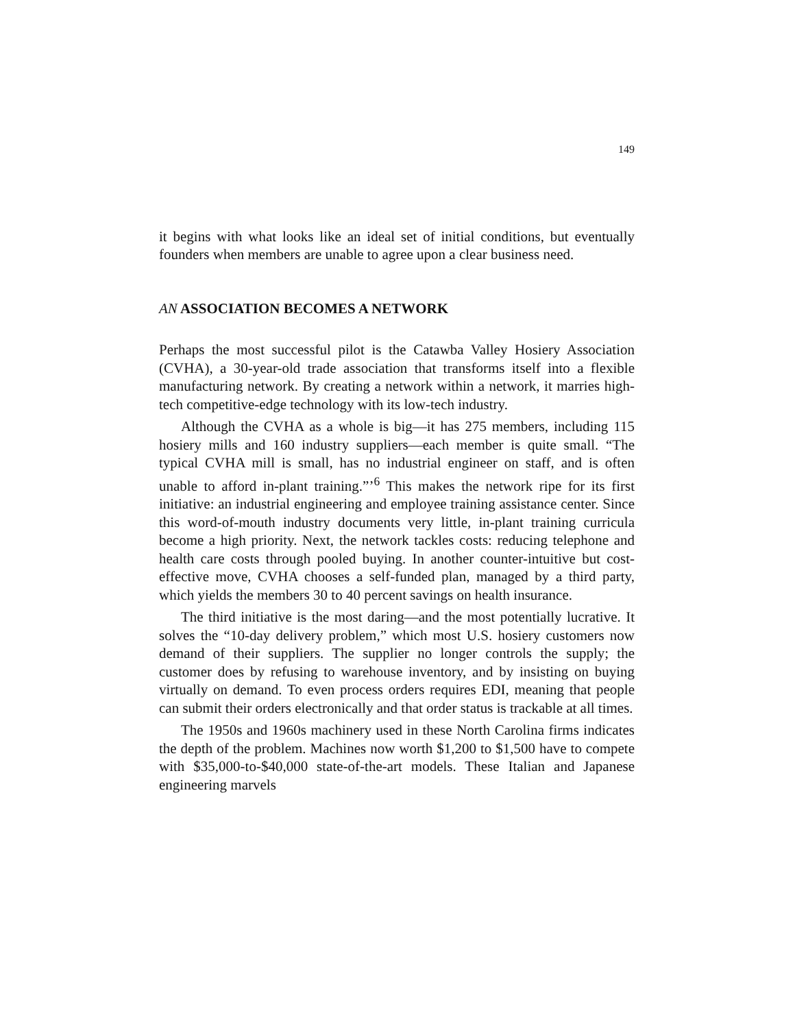149
it begins with what looks like an ideal set of initial conditions, but eventually founders when members are unable to agree upon a clear business need.
AN ASSOCIATION BECOMES A NETWORK
Perhaps the most successful pilot is the Catawba Valley Hosiery Association (CVHA), a 30-year-old trade association that transforms itself into a flexible manufacturing network. By creating a network within a network, it marries high-tech competitive-edge technology with its low-tech industry.
Although the CVHA as a whole is big—it has 275 members, including 115 hosiery mills and 160 industry suppliers—each member is quite small. “The typical CVHA mill is small, has no industrial engineer on staff, and is often unable to afford in-plant training.”’<sup>6</sup> This makes the network ripe for its first initiative: an industrial engineering and employee training assistance center. Since this word-of-mouth industry documents very little, in-plant training curricula become a high priority. Next, the network tackles costs: reducing telephone and health care costs through pooled buying. In another counter-intuitive but cost-effective move, CVHA chooses a self-funded plan, managed by a third party, which yields the members 30 to 40 percent savings on health insurance.
The third initiative is the most daring—and the most potentially lucrative. It solves the “10-day delivery problem,” which most U.S. hosiery customers now demand of their suppliers. The supplier no longer controls the supply; the customer does by refusing to warehouse inventory, and by insisting on buying virtually on demand. To even process orders requires EDI, meaning that people can submit their orders electronically and that order status is trackable at all times.
The 1950s and 1960s machinery used in these North Carolina firms indicates the depth of the problem. Machines now worth $1,200 to $1,500 have to compete with $35,000-to-$40,000 state-of-the-art models. These Italian and Japanese engineering marvels